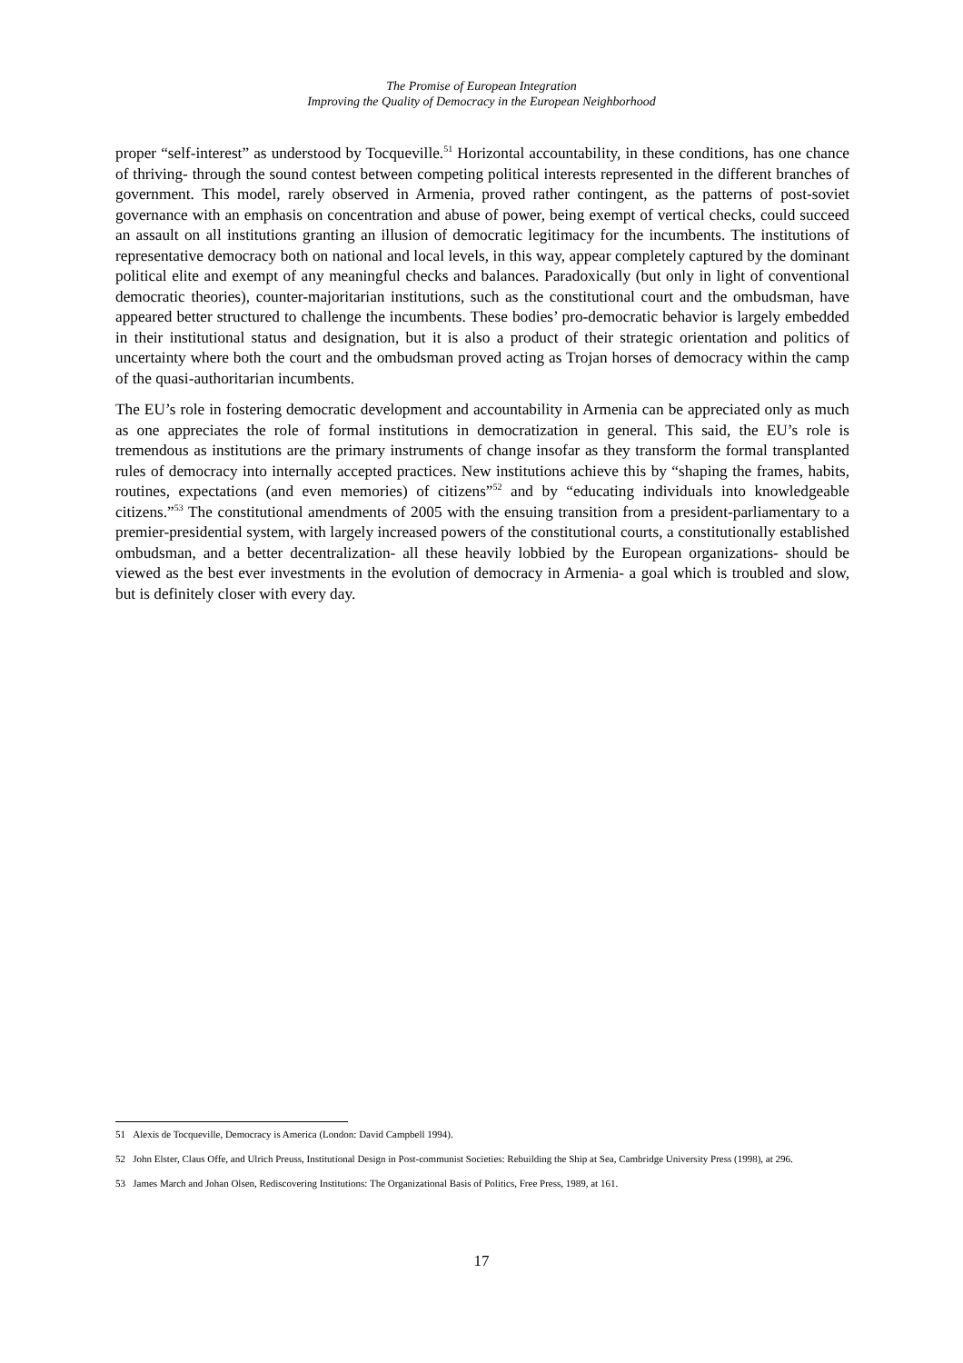The Promise of European Integration
Improving the Quality of Democracy in the European Neighborhood
proper “self-interest” as understood by Tocqueville.<sup>51</sup> Horizontal accountability, in these conditions, has one chance of thriving- through the sound contest between competing political interests represented in the different branches of government. This model, rarely observed in Armenia, proved rather contingent, as the patterns of post-soviet governance with an emphasis on concentration and abuse of power, being exempt of vertical checks, could succeed an assault on all institutions granting an illusion of democratic legitimacy for the incumbents. The institutions of representative democracy both on national and local levels, in this way, appear completely captured by the dominant political elite and exempt of any meaningful checks and balances. Paradoxically (but only in light of conventional democratic theories), counter-majoritarian institutions, such as the constitutional court and the ombudsman, have appeared better structured to challenge the incumbents. These bodies’ pro-democratic behavior is largely embedded in their institutional status and designation, but it is also a product of their strategic orientation and politics of uncertainty where both the court and the ombudsman proved acting as Trojan horses of democracy within the camp of the quasi-authoritarian incumbents.
The EU’s role in fostering democratic development and accountability in Armenia can be appreciated only as much as one appreciates the role of formal institutions in democratization in general. This said, the EU’s role is tremendous as institutions are the primary instruments of change insofar as they transform the formal transplanted rules of democracy into internally accepted practices. New institutions achieve this by “shaping the frames, habits, routines, expectations (and even memories) of citizens”<sup>52</sup> and by “educating individuals into knowledgeable citizens.”<sup>53</sup> The constitutional amendments of 2005 with the ensuing transition from a president-parliamentary to a premier-presidential system, with largely increased powers of the constitutional courts, a constitutionally established ombudsman, and a better decentralization- all these heavily lobbied by the European organizations- should be viewed as the best ever investments in the evolution of democracy in Armenia- a goal which is troubled and slow, but is definitely closer with every day.
51 Alexis de Tocqueville, Democracy is America (London: David Campbell 1994).
52 John Elster, Claus Offe, and Ulrich Preuss, Institutional Design in Post-communist Societies: Rebuilding the Ship at Sea, Cambridge University Press (1998), at 296.
53 James March and Johan Olsen, Rediscovering Institutions: The Organizational Basis of Politics, Free Press, 1989, at 161.
17